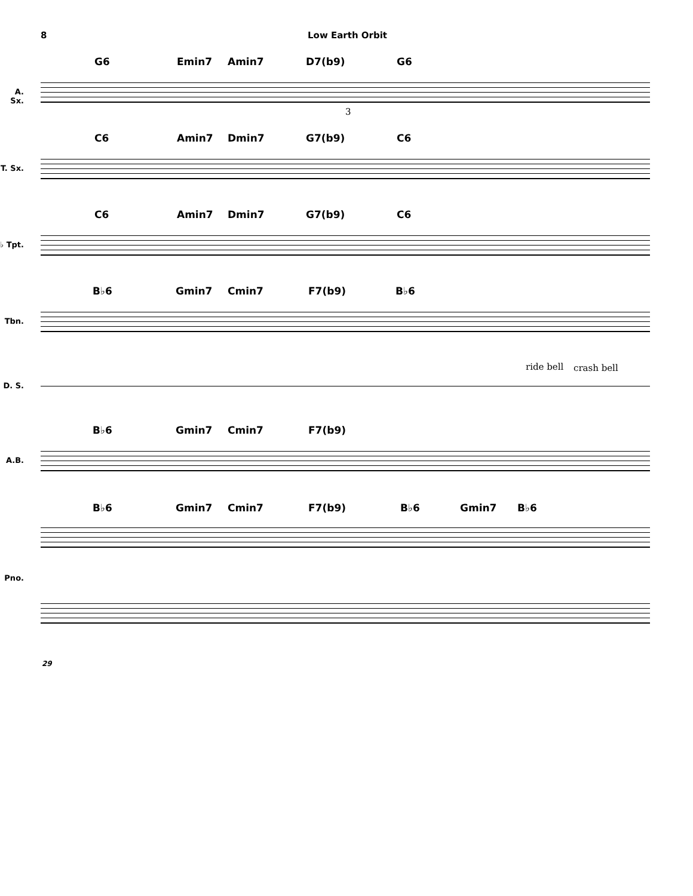8 Low Earth Orbit
G6 Emin7 Amin7 D7(b9) G6
A. Sx.
3
C6 Amin7 Dmin7 G7(b9) C6
T. Sx.
C6 Amin7 Dmin7 G7(b9) C6
♭ Tpt.
B♭6 Gmin7 Cmin7 F7(b9) B♭6
Tbn.
ride bell crash bell
D. S.
B♭6 Gmin7 Cmin7 F7(b9)
A.B.
B♭6 Gmin7 Cmin7 F7(b9) B♭6 Gmin7 B♭6
Pno.
29